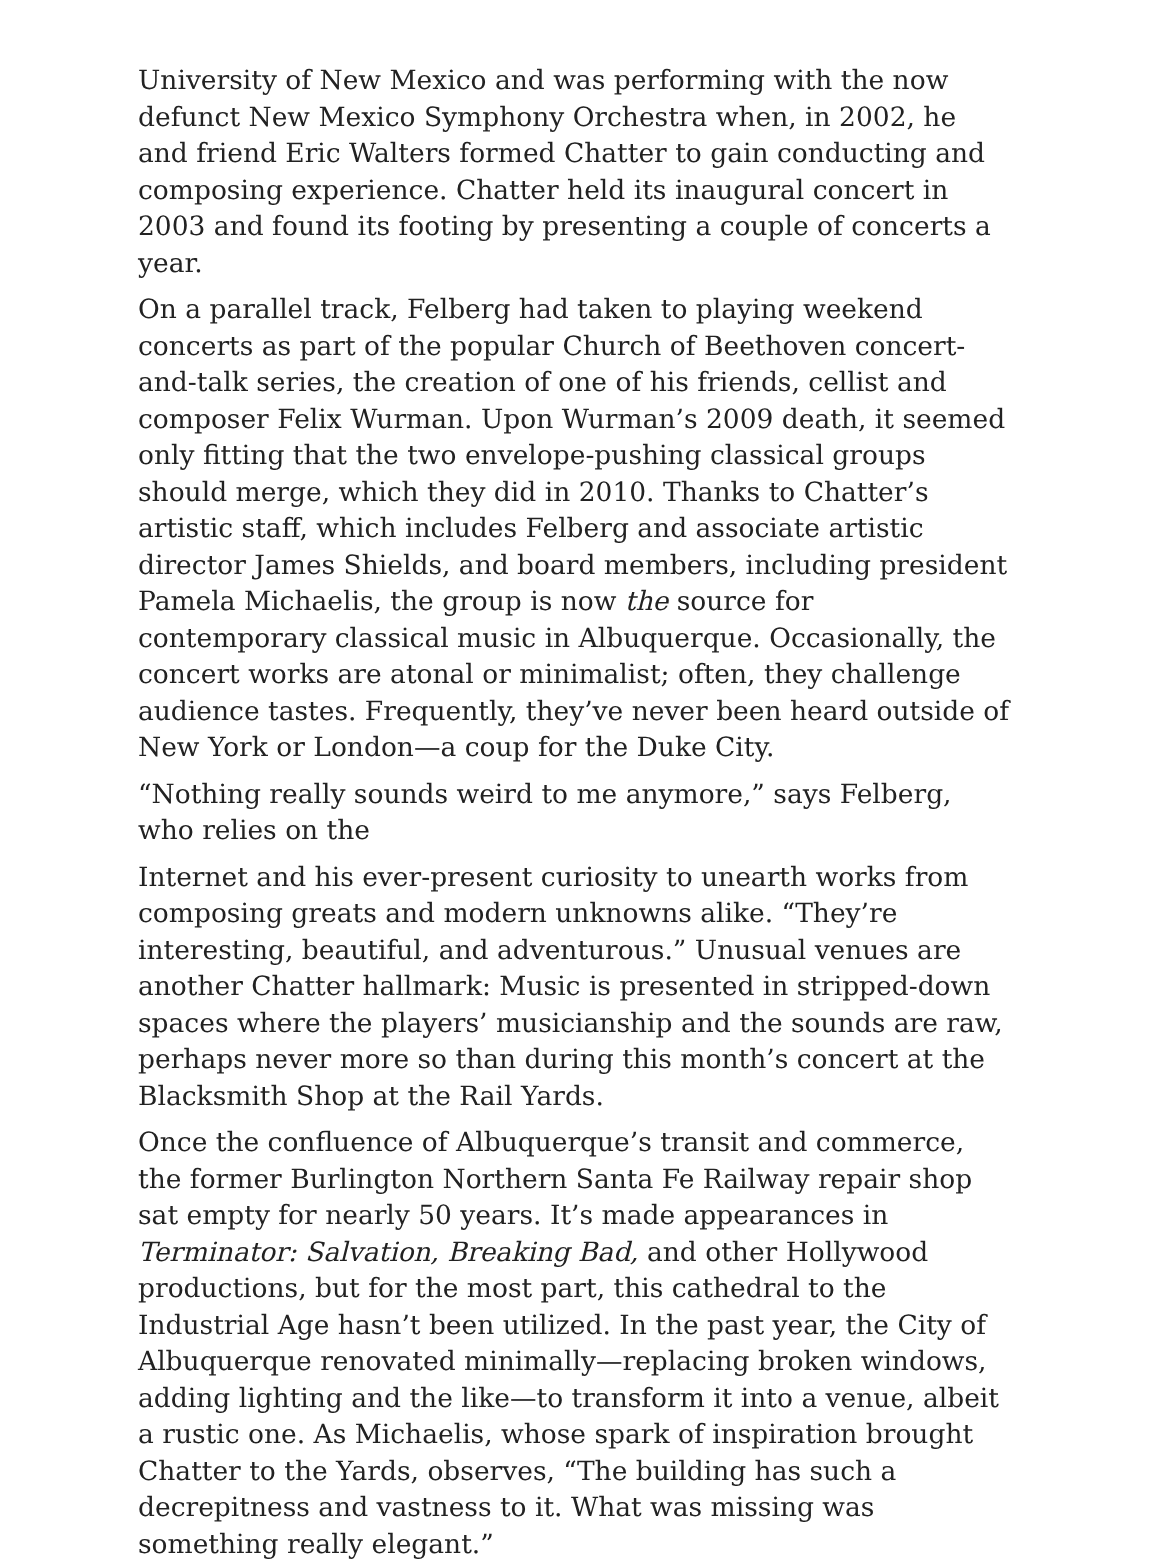University of New Mexico and was performing with the now defunct New Mexico Symphony Orchestra when, in 2002, he and friend Eric Walters formed Chatter to gain conducting and composing experience. Chatter held its inaugural concert in 2003 and found its footing by presenting a couple of concerts a year.
On a parallel track, Felberg had taken to playing weekend concerts as part of the popular Church of Beethoven concert-and-talk series, the creation of one of his friends, cellist and composer Felix Wurman. Upon Wurman’s 2009 death, it seemed only fitting that the two envelope-pushing classical groups should merge, which they did in 2010. Thanks to Chatter’s artistic staff, which includes Felberg and associate artistic director James Shields, and board members, including president Pamela Michaelis, the group is now the source for contemporary classical music in Albuquerque. Occasionally, the concert works are atonal or minimalist; often, they challenge audience tastes. Frequently, they’ve never been heard outside of New York or London—a coup for the Duke City.
“Nothing really sounds weird to me anymore,” says Felberg, who relies on the
Internet and his ever-present curiosity to unearth works from composing greats and modern unknowns alike. “They’re interesting, beautiful, and adventurous.” Unusual venues are another Chatter hallmark: Music is presented in stripped-down spaces where the players’ musicianship and the sounds are raw, perhaps never more so than during this month’s concert at the Blacksmith Shop at the Rail Yards.
Once the confluence of Albuquerque’s transit and commerce, the former Burlington Northern Santa Fe Railway repair shop sat empty for nearly 50 years. It’s made appearances in Terminator: Salvation, Breaking Bad, and other Hollywood productions, but for the most part, this cathedral to the Industrial Age hasn’t been utilized. In the past year, the City of Albuquerque renovated minimally—replacing broken windows, adding lighting and the like—to transform it into a venue, albeit a rustic one. As Michaelis, whose spark of inspiration brought Chatter to the Yards, observes, “The building has such a decrepitness and vastness to it. What was missing was something really elegant.”